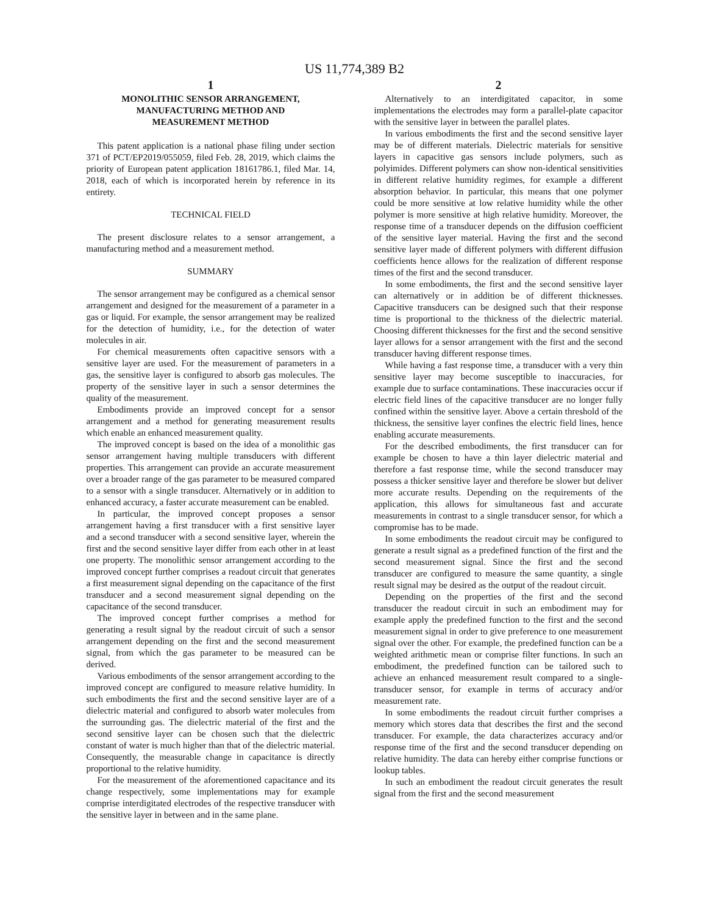US 11,774,389 B2
1
MONOLITHIC SENSOR ARRANGEMENT,
MANUFACTURING METHOD AND
MEASUREMENT METHOD
This patent application is a national phase filing under section 371 of PCT/EP2019/055059, filed Feb. 28, 2019, which claims the priority of European patent application 18161786.1, filed Mar. 14, 2018, each of which is incorporated herein by reference in its entirety.
TECHNICAL FIELD
The present disclosure relates to a sensor arrangement, a manufacturing method and a measurement method.
SUMMARY
The sensor arrangement may be configured as a chemical sensor arrangement and designed for the measurement of a parameter in a gas or liquid. For example, the sensor arrangement may be realized for the detection of humidity, i.e., for the detection of water molecules in air.
For chemical measurements often capacitive sensors with a sensitive layer are used. For the measurement of parameters in a gas, the sensitive layer is configured to absorb gas molecules. The property of the sensitive layer in such a sensor determines the quality of the measurement.
Embodiments provide an improved concept for a sensor arrangement and a method for generating measurement results which enable an enhanced measurement quality.
The improved concept is based on the idea of a monolithic gas sensor arrangement having multiple transducers with different properties. This arrangement can provide an accurate measurement over a broader range of the gas parameter to be measured compared to a sensor with a single transducer. Alternatively or in addition to enhanced accuracy, a faster accurate measurement can be enabled.
In particular, the improved concept proposes a sensor arrangement having a first transducer with a first sensitive layer and a second transducer with a second sensitive layer, wherein the first and the second sensitive layer differ from each other in at least one property. The monolithic sensor arrangement according to the improved concept further comprises a readout circuit that generates a first measurement signal depending on the capacitance of the first transducer and a second measurement signal depending on the capacitance of the second transducer.
The improved concept further comprises a method for generating a result signal by the readout circuit of such a sensor arrangement depending on the first and the second measurement signal, from which the gas parameter to be measured can be derived.
Various embodiments of the sensor arrangement according to the improved concept are configured to measure relative humidity. In such embodiments the first and the second sensitive layer are of a dielectric material and configured to absorb water molecules from the surrounding gas. The dielectric material of the first and the second sensitive layer can be chosen such that the dielectric constant of water is much higher than that of the dielectric material. Consequently, the measurable change in capacitance is directly proportional to the relative humidity.
For the measurement of the aforementioned capacitance and its change respectively, some implementations may for example comprise interdigitated electrodes of the respective transducer with the sensitive layer in between and in the same plane.
2
Alternatively to an interdigitated capacitor, in some implementations the electrodes may form a parallel-plate capacitor with the sensitive layer in between the parallel plates.
In various embodiments the first and the second sensitive layer may be of different materials. Dielectric materials for sensitive layers in capacitive gas sensors include polymers, such as polyimides. Different polymers can show non-identical sensitivities in different relative humidity regimes, for example a different absorption behavior. In particular, this means that one polymer could be more sensitive at low relative humidity while the other polymer is more sensitive at high relative humidity. Moreover, the response time of a transducer depends on the diffusion coefficient of the sensitive layer material. Having the first and the second sensitive layer made of different polymers with different diffusion coefficients hence allows for the realization of different response times of the first and the second transducer.
In some embodiments, the first and the second sensitive layer can alternatively or in addition be of different thicknesses. Capacitive transducers can be designed such that their response time is proportional to the thickness of the dielectric material. Choosing different thicknesses for the first and the second sensitive layer allows for a sensor arrangement with the first and the second transducer having different response times.
While having a fast response time, a transducer with a very thin sensitive layer may become susceptible to inaccuracies, for example due to surface contaminations. These inaccuracies occur if electric field lines of the capacitive transducer are no longer fully confined within the sensitive layer. Above a certain threshold of the thickness, the sensitive layer confines the electric field lines, hence enabling accurate measurements.
For the described embodiments, the first transducer can for example be chosen to have a thin layer dielectric material and therefore a fast response time, while the second transducer may possess a thicker sensitive layer and therefore be slower but deliver more accurate results. Depending on the requirements of the application, this allows for simultaneous fast and accurate measurements in contrast to a single transducer sensor, for which a compromise has to be made.
In some embodiments the readout circuit may be configured to generate a result signal as a predefined function of the first and the second measurement signal. Since the first and the second transducer are configured to measure the same quantity, a single result signal may be desired as the output of the readout circuit.
Depending on the properties of the first and the second transducer the readout circuit in such an embodiment may for example apply the predefined function to the first and the second measurement signal in order to give preference to one measurement signal over the other. For example, the predefined function can be a weighted arithmetic mean or comprise filter functions. In such an embodiment, the predefined function can be tailored such to achieve an enhanced measurement result compared to a single-transducer sensor, for example in terms of accuracy and/or measurement rate.
In some embodiments the readout circuit further comprises a memory which stores data that describes the first and the second transducer. For example, the data characterizes accuracy and/or response time of the first and the second transducer depending on relative humidity. The data can hereby either comprise functions or lookup tables.
In such an embodiment the readout circuit generates the result signal from the first and the second measurement